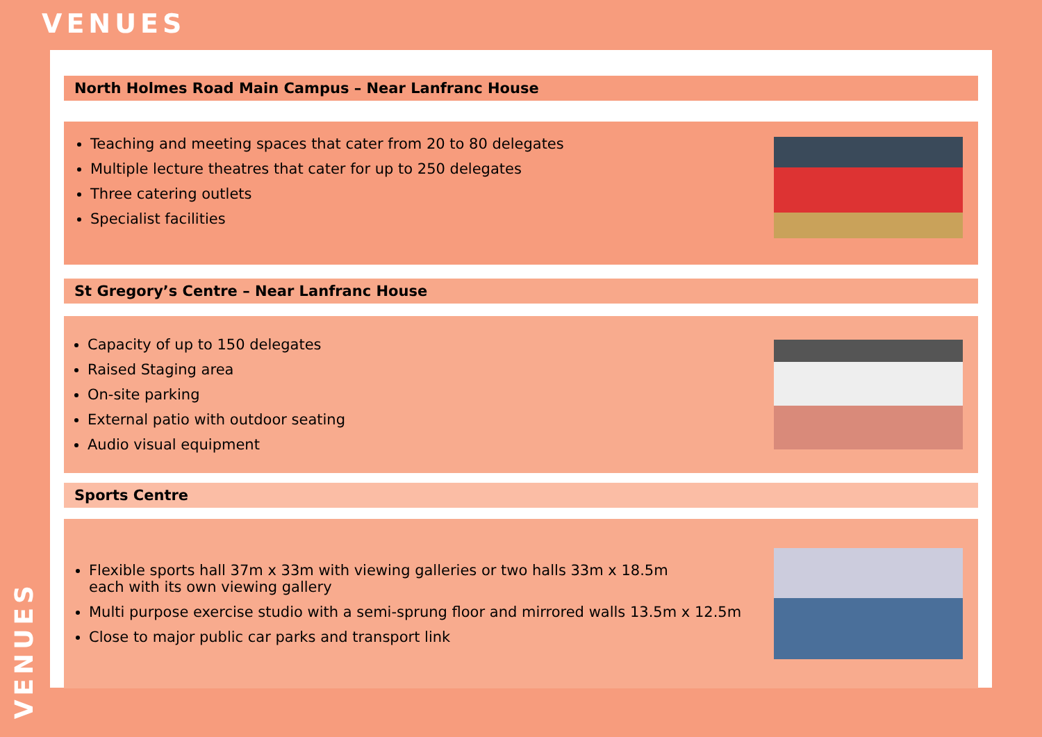VENUES
VENUES
North Holmes Road Main Campus – Near Lanfranc House
Teaching and meeting spaces that cater from 20 to 80 delegates
Multiple lecture theatres that cater for up to 250 delegates
Three catering outlets
Specialist facilities
St Gregory’s Centre – Near Lanfranc House
Capacity of up to 150 delegates
Raised Staging area
On-site parking
External patio with outdoor seating
Audio visual equipment
Sports Centre
Flexible sports hall 37m x 33m with viewing galleries or two halls 33m x 18.5m
each with its own viewing gallery
Multi purpose exercise studio with a semi-sprung floor and mirrored walls 13.5m x 12.5m
Close to major public car parks and transport link